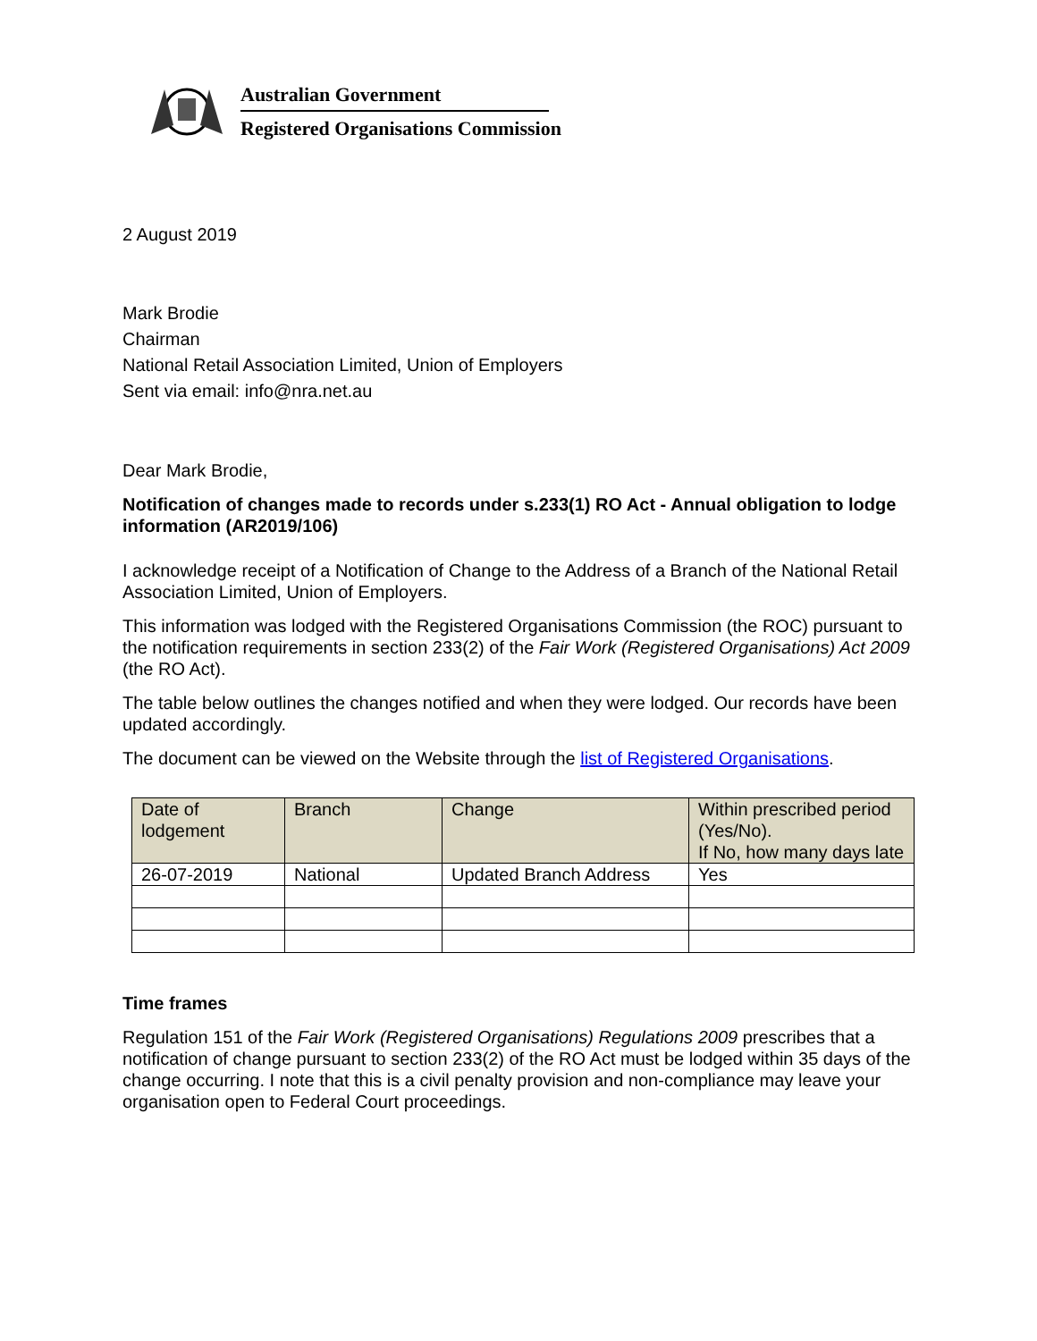Australian Government
Registered Organisations Commission
2 August 2019
Mark Brodie
Chairman
National Retail Association Limited, Union of Employers
Sent via email: info@nra.net.au
Dear Mark Brodie,
Notification of changes made to records under s.233(1) RO Act - Annual obligation to lodge information (AR2019/106)
I acknowledge receipt of a Notification of Change to the Address of a Branch of the National Retail Association Limited, Union of Employers.
This information was lodged with the Registered Organisations Commission (the ROC) pursuant to the notification requirements in section 233(2) of the Fair Work (Registered Organisations) Act 2009 (the RO Act).
The table below outlines the changes notified and when they were lodged. Our records have been updated accordingly.
The document can be viewed on the Website through the list of Registered Organisations.
| Date of lodgement | Branch | Change | Within prescribed period (Yes/No). If No, how many days late |
| --- | --- | --- | --- |
| 26-07-2019 | National | Updated Branch Address | Yes |
Time frames
Regulation 151 of the Fair Work (Registered Organisations) Regulations 2009 prescribes that a notification of change pursuant to section 233(2) of the RO Act must be lodged within 35 days of the change occurring. I note that this is a civil penalty provision and non-compliance may leave your organisation open to Federal Court proceedings.